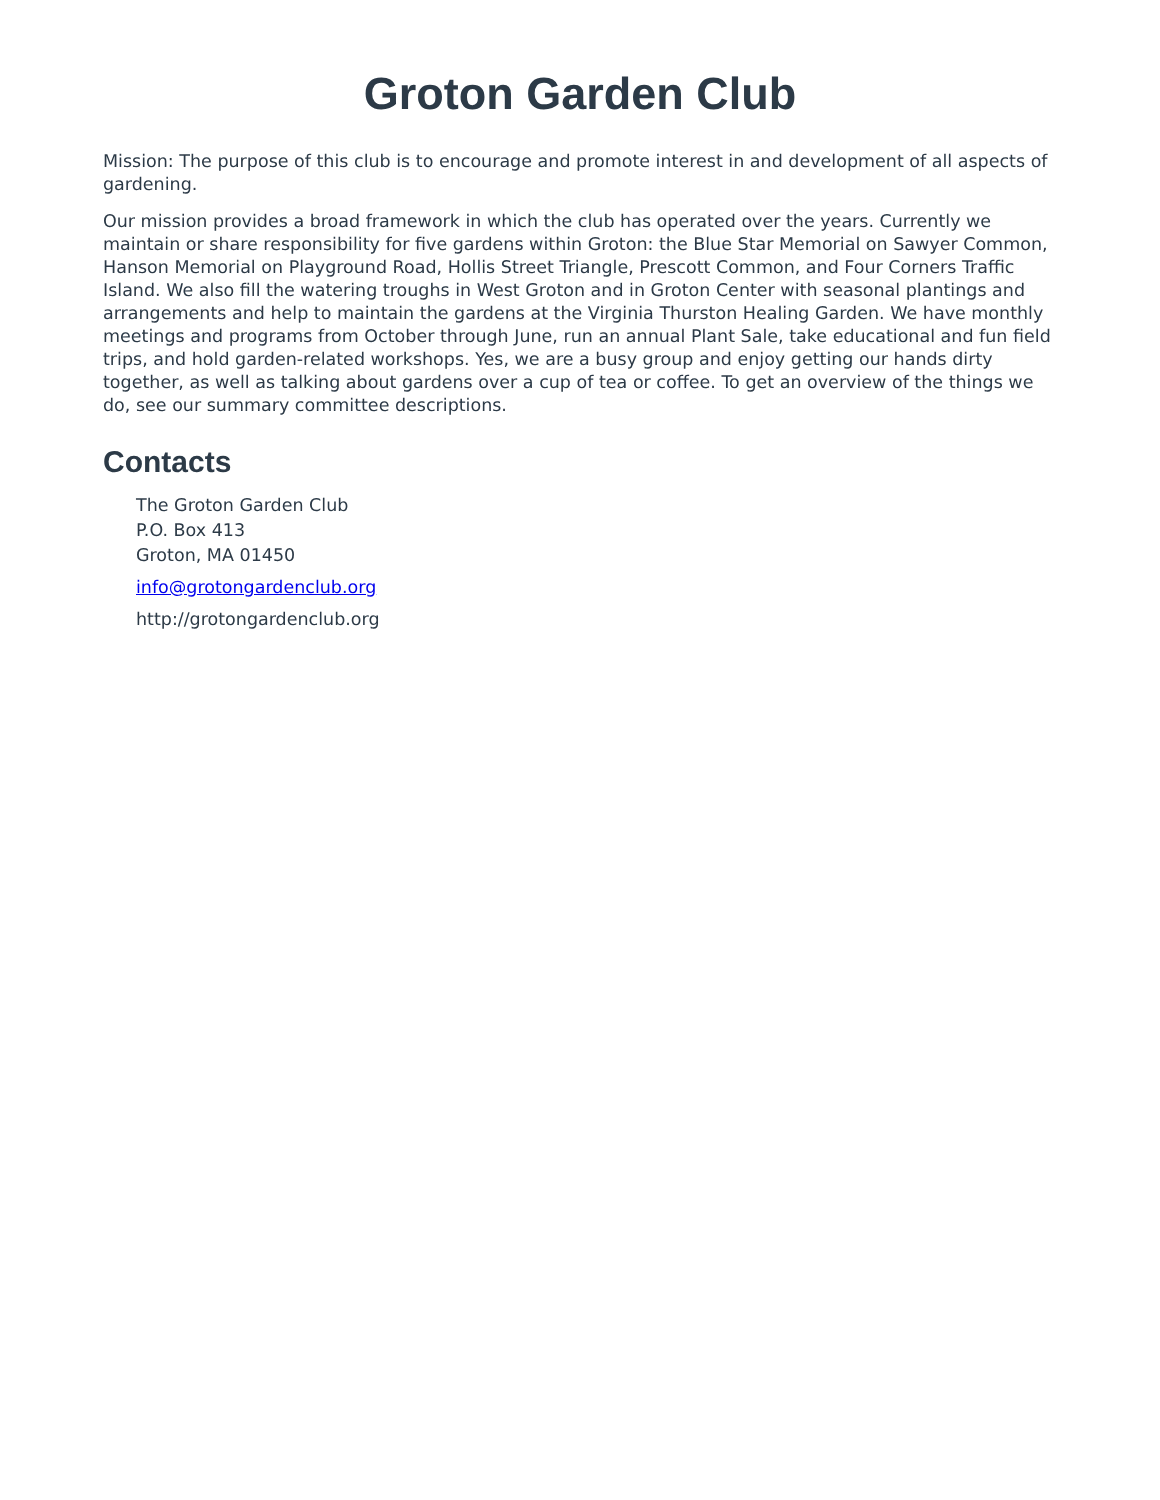Groton Garden Club
Mission: The purpose of this club is to encourage and promote interest in and development of all aspects of gardening.
Our mission provides a broad framework in which the club has operated over the years. Currently we maintain or share responsibility for five gardens within Groton: the Blue Star Memorial on Sawyer Common, Hanson Memorial on Playground Road, Hollis Street Triangle, Prescott Common, and Four Corners Traffic Island. We also fill the watering troughs in West Groton and in Groton Center with seasonal plantings and arrangements and help to maintain the gardens at the Virginia Thurston Healing Garden. We have monthly meetings and programs from October through June, run an annual Plant Sale, take educational and fun field trips, and hold garden-related workshops. Yes, we are a busy group and enjoy getting our hands dirty together, as well as talking about gardens over a cup of tea or coffee. To get an overview of the things we do, see our summary committee descriptions.
Contacts
The Groton Garden Club
P.O. Box 413
Groton, MA 01450
info@grotongardenclub.org
http://grotongardenclub.org